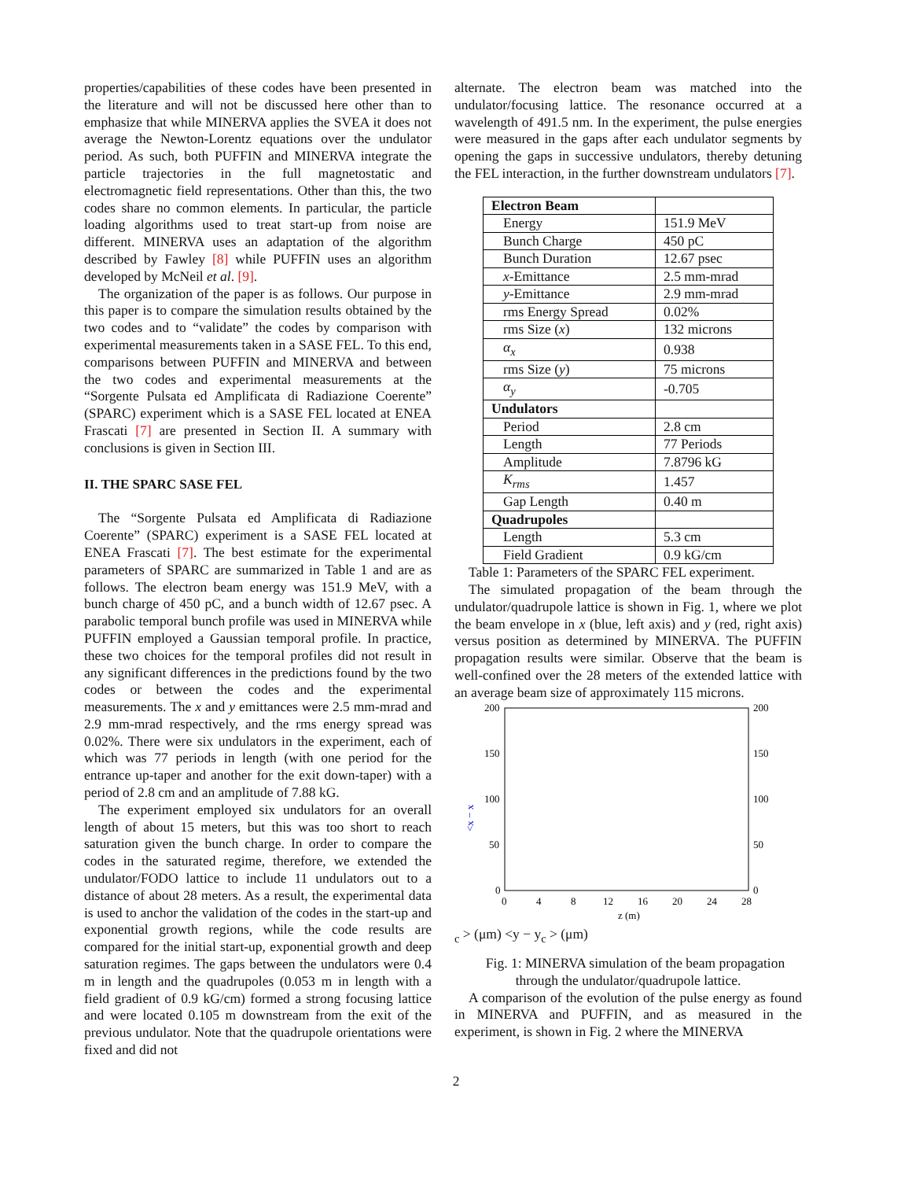properties/capabilities of these codes have been presented in the literature and will not be discussed here other than to emphasize that while MINERVA applies the SVEA it does not average the Newton-Lorentz equations over the undulator period. As such, both PUFFIN and MINERVA integrate the particle trajectories in the full magnetostatic and electromagnetic field representations. Other than this, the two codes share no common elements. In particular, the particle loading algorithms used to treat start-up from noise are different. MINERVA uses an adaptation of the algorithm described by Fawley [8] while PUFFIN uses an algorithm developed by McNeil et al. [9].
The organization of the paper is as follows. Our purpose in this paper is to compare the simulation results obtained by the two codes and to “validate” the codes by comparison with experimental measurements taken in a SASE FEL. To this end, comparisons between PUFFIN and MINERVA and between the two codes and experimental measurements at the “Sorgente Pulsata ed Amplificata di Radiazione Coerente” (SPARC) experiment which is a SASE FEL located at ENEA Frascati [7] are presented in Section II. A summary with conclusions is given in Section III.
II. THE SPARC SASE FEL
The “Sorgente Pulsata ed Amplificata di Radiazione Coerente” (SPARC) experiment is a SASE FEL located at ENEA Frascati [7]. The best estimate for the experimental parameters of SPARC are summarized in Table 1 and are as follows. The electron beam energy was 151.9 MeV, with a bunch charge of 450 pC, and a bunch width of 12.67 psec. A parabolic temporal bunch profile was used in MINERVA while PUFFIN employed a Gaussian temporal profile. In practice, these two choices for the temporal profiles did not result in any significant differences in the predictions found by the two codes or between the codes and the experimental measurements. The x and y emittances were 2.5 mm-mrad and 2.9 mm-mrad respectively, and the rms energy spread was 0.02%. There were six undulators in the experiment, each of which was 77 periods in length (with one period for the entrance up-taper and another for the exit down-taper) with a period of 2.8 cm and an amplitude of 7.88 kG.
The experiment employed six undulators for an overall length of about 15 meters, but this was too short to reach saturation given the bunch charge. In order to compare the codes in the saturated regime, therefore, we extended the undulator/FODO lattice to include 11 undulators out to a distance of about 28 meters. As a result, the experimental data is used to anchor the validation of the codes in the start-up and exponential growth regions, while the code results are compared for the initial start-up, exponential growth and deep saturation regimes. The gaps between the undulators were 0.4 m in length and the quadrupoles (0.053 m in length with a field gradient of 0.9 kG/cm) formed a strong focusing lattice and were located 0.105 m downstream from the exit of the previous undulator. Note that the quadrupole orientations were fixed and did not
alternate. The electron beam was matched into the undulator/focusing lattice. The resonance occurred at a wavelength of 491.5 nm. In the experiment, the pulse energies were measured in the gaps after each undulator segments by opening the gaps in successive undulators, thereby detuning the FEL interaction, in the further downstream undulators [7].
| Electron Beam | |
| Energy | 151.9 MeV |
| Bunch Charge | 450 pC |
| Bunch Duration | 12.67 psec |
| x -Emittance | 2.5 mm-mrad |
| y -Emittance | 2.9 mm-mrad |
| rms Energy Spread | 0.02% |
| rms Size ( x ) | 132 microns |
| α<sub>x</sub> | 0.938 |
| rms Size ( y ) | 75 microns |
| α<sub>y</sub> | -0.705 |
| Undulators | |
| Period | 2.8 cm |
| Length | 77 Periods |
| Amplitude | 7.8796 kG |
| K<sub>rms</sub> | 1.457 |
| Gap Length | 0.40 m |
| Quadrupoles | |
| Length | 5.3 cm |
| Field Gradient | 0.9 kG/cm |
Table 1: Parameters of the SPARC FEL experiment.
The simulated propagation of the beam through the undulator/quadrupole lattice is shown in Fig. 1, where we plot the beam envelope in x (blue, left axis) and y (red, right axis) versus position as determined by MINERVA. The PUFFIN propagation results were similar. Observe that the beam is well-confined over the 28 meters of the extended lattice with an average beam size of approximately 115 microns.
200
150
100
50
0
200
150
100
50
0
0
4
8
12
16
20
24
28
z (m)
<x − xc > (μm)
<y − yc > (μm)
Fig. 1: MINERVA simulation of the beam propagation through the undulator/quadrupole lattice.
A comparison of the evolution of the pulse energy as found in MINERVA and PUFFIN, and as measured in the experiment, is shown in Fig. 2 where the MINERVA
2